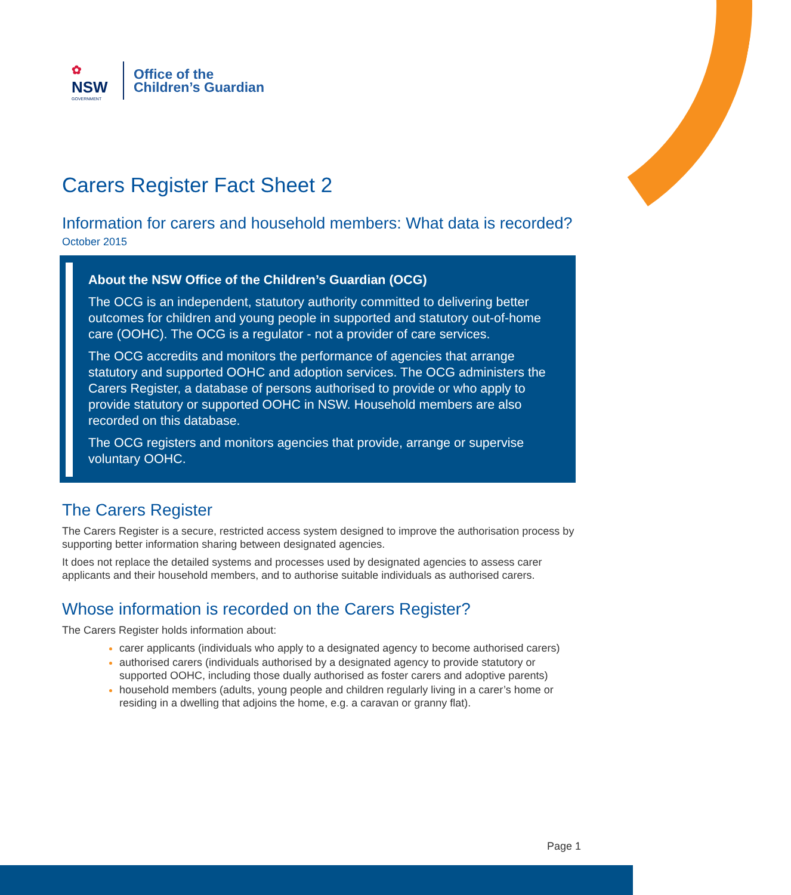✿
NSW
GOVERNMENT
Office of the
Children’s Guardian
Carers Register Fact Sheet 2
Information for carers and household members: What data is recorded?
October 2015
About the NSW Office of the Children’s Guardian (OCG)
The OCG is an independent, statutory authority committed to delivering better outcomes for children and young people in supported and statutory out-of-home care (OOHC). The OCG is a regulator - not a provider of care services.
The OCG accredits and monitors the performance of agencies that arrange statutory and supported OOHC and adoption services. The OCG administers the Carers Register, a database of persons authorised to provide or who apply to provide statutory or supported OOHC in NSW. Household members are also recorded on this database.
The OCG registers and monitors agencies that provide, arrange or supervise voluntary OOHC.
The Carers Register
The Carers Register is a secure, restricted access system designed to improve the authorisation process by supporting better information sharing between designated agencies.
It does not replace the detailed systems and processes used by designated agencies to assess carer applicants and their household members, and to authorise suitable individuals as authorised carers.
Whose information is recorded on the Carers Register?
The Carers Register holds information about:
carer applicants (individuals who apply to a designated agency to become authorised carers)
authorised carers (individuals authorised by a designated agency to provide statutory or supported OOHC, including those dually authorised as foster carers and adoptive parents)
household members (adults, young people and children regularly living in a carer’s home or residing in a dwelling that adjoins the home, e.g. a caravan or granny flat).
Page 1